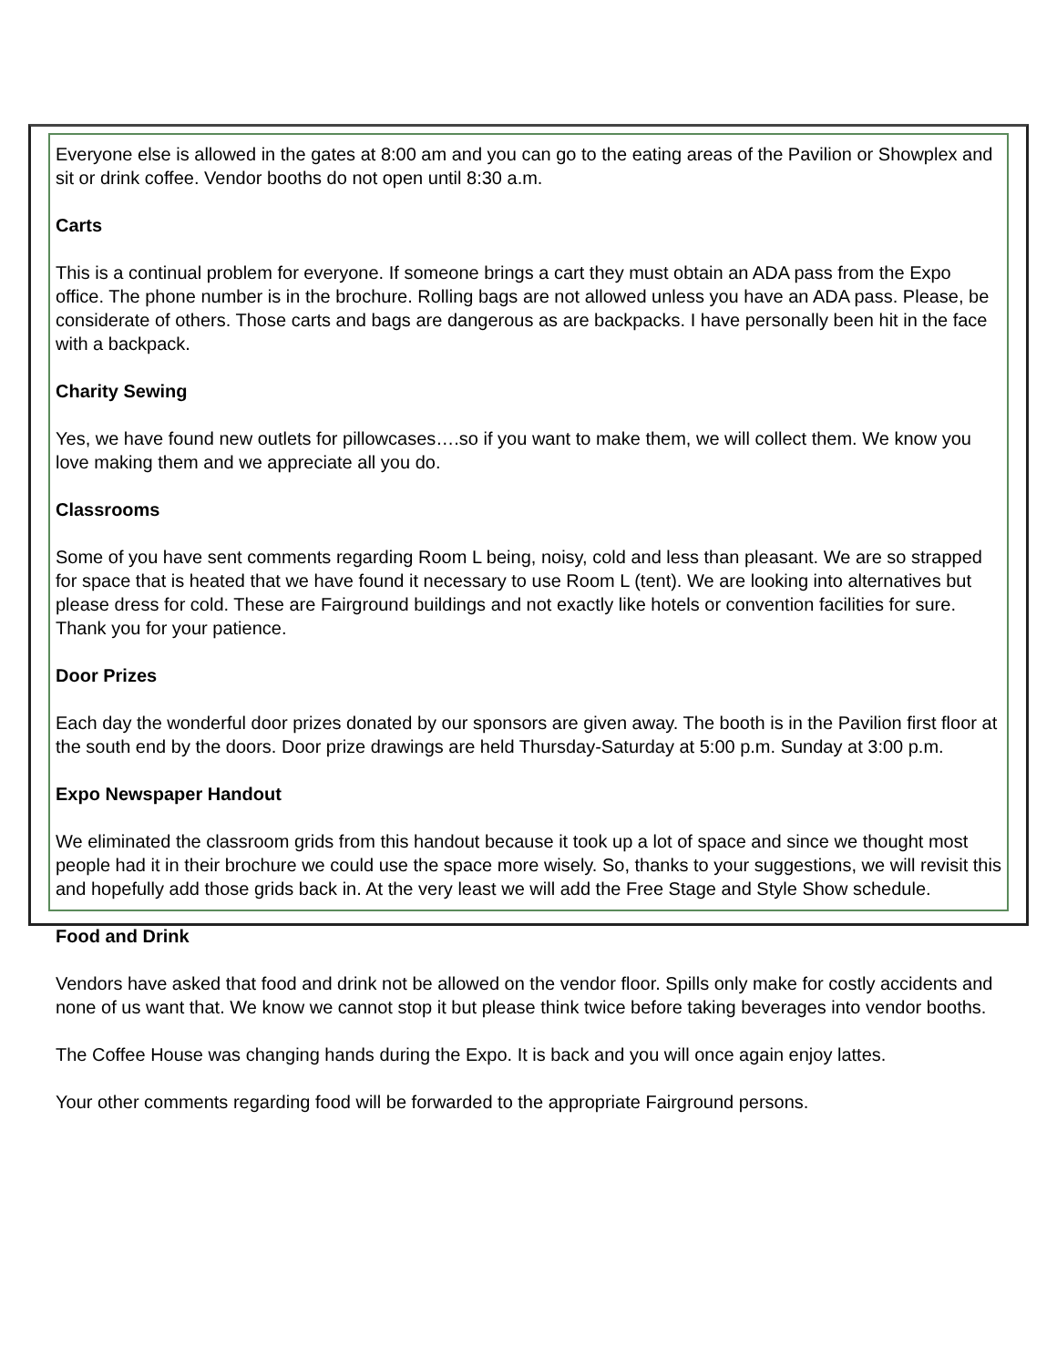Everyone else is allowed in the gates at 8:00 am and you can go to the eating areas of the Pavilion or Showplex and sit or drink coffee. Vendor booths do not open until 8:30 a.m.
Carts
This is a continual problem for everyone. If someone brings a cart they must obtain an ADA pass from the Expo office. The phone number is in the brochure. Rolling bags are not allowed unless you have an ADA pass. Please, be considerate of others. Those carts and bags are dangerous as are backpacks. I have personally been hit in the face with a backpack.
Charity Sewing
Yes, we have found new outlets for pillowcases….so if you want to make them, we will collect them. We know you love making them and we appreciate all you do.
Classrooms
Some of you have sent comments regarding Room L being, noisy, cold and less than pleasant. We are so strapped for space that is heated that we have found it necessary to use Room L (tent). We are looking into alternatives but please dress for cold. These are Fairground buildings and not exactly like hotels or convention facilities for sure. Thank you for your patience.
Door Prizes
Each day the wonderful door prizes donated by our sponsors are given away. The booth is in the Pavilion first floor at the south end by the doors. Door prize drawings are held Thursday-Saturday at 5:00 p.m. Sunday at 3:00 p.m.
Expo Newspaper Handout
We eliminated the classroom grids from this handout because it took up a lot of space and since we thought most people had it in their brochure we could use the space more wisely. So, thanks to your suggestions, we will revisit this and hopefully add those grids back in. At the very least we will add the Free Stage and Style Show schedule.
Food and Drink
Vendors have asked that food and drink not be allowed on the vendor floor. Spills only make for costly accidents and none of us want that. We know we cannot stop it but please think twice before taking beverages into vendor booths.
The Coffee House was changing hands during the Expo. It is back and you will once again enjoy lattes.
Your other comments regarding food will be forwarded to the appropriate Fairground persons.